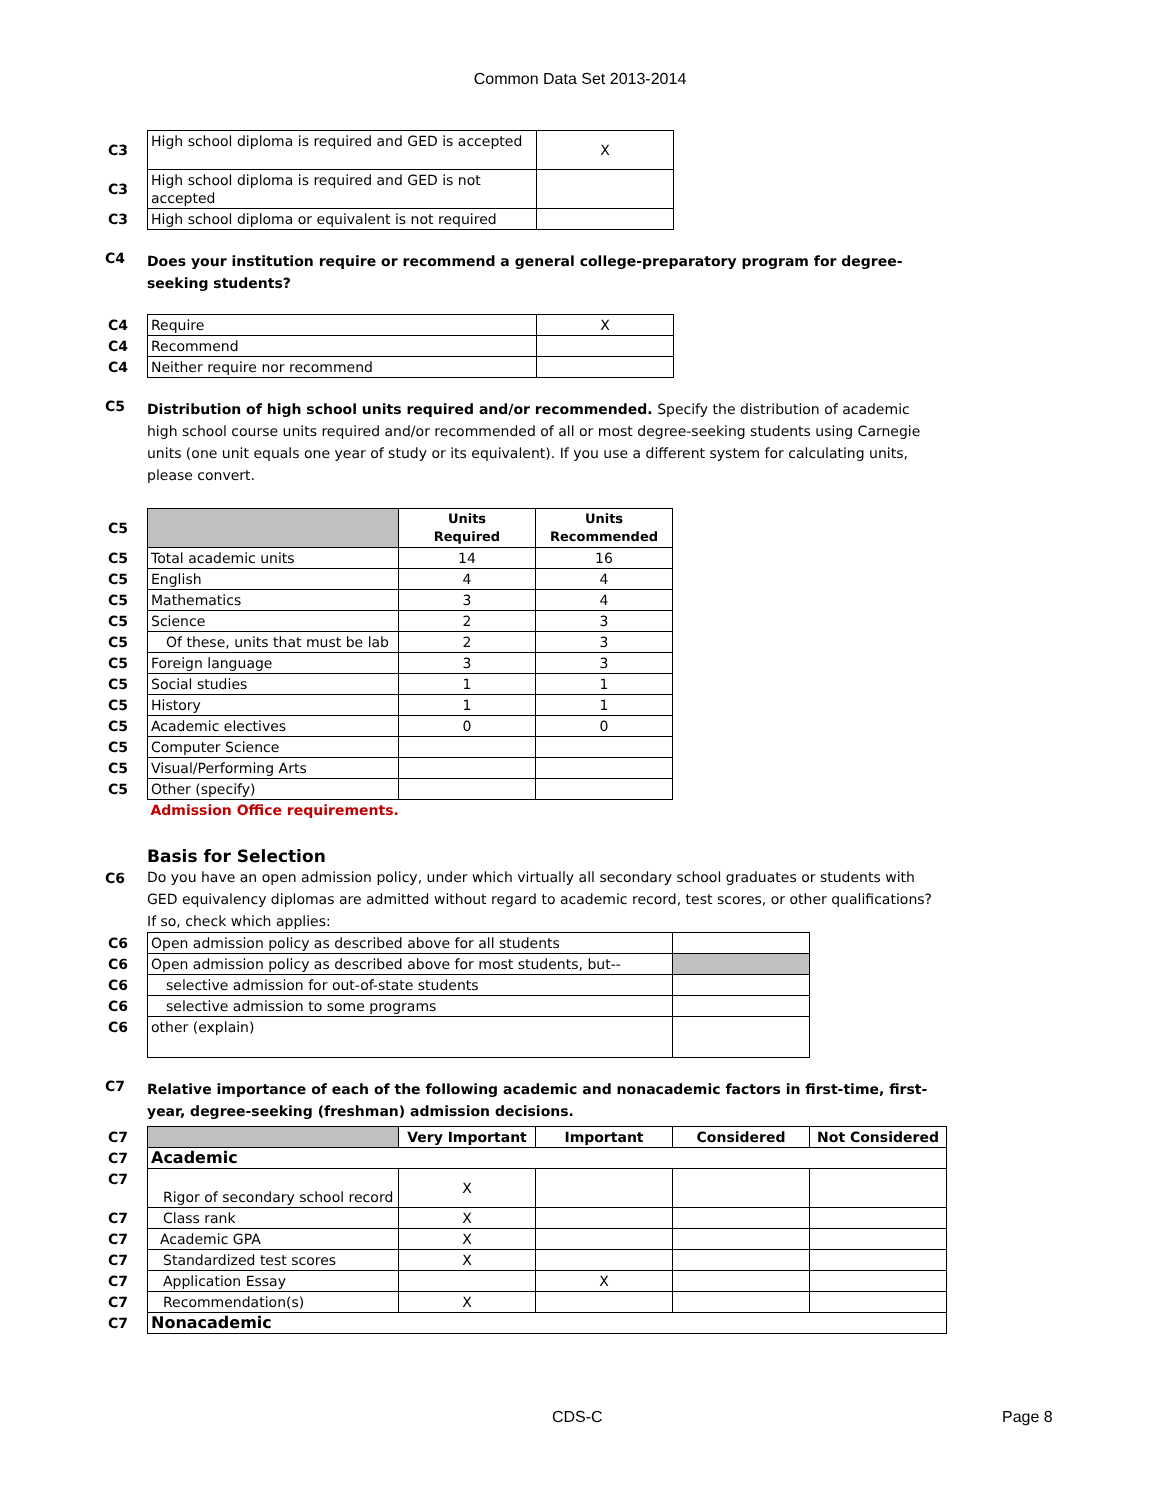Common Data Set 2013-2014
| C3 | High school diploma is required and GED is accepted | X |
| C3 | High school diploma is required and GED is not accepted | |
| C3 | High school diploma or equivalent is not required | |
C4
Does your institution require or recommend a general college-preparatory program for degree-seeking students?
| C4 | Require | X |
| C4 | Recommend | |
| C4 | Neither require nor recommend | |
C5
Distribution of high school units required and/or recommended. Specify the distribution of academic high school course units required and/or recommended of all or most degree-seeking students using Carnegie units (one unit equals one year of study or its equivalent). If you use a different system for calculating units, please convert.
| C5 | | Units Required | Units Recommended |
| C5 | Total academic units | 14 | 16 |
| C5 | English | 4 | 4 |
| C5 | Mathematics | 3 | 4 |
| C5 | Science | 2 | 3 |
| C5 | Of these, units that must be lab | 2 | 3 |
| C5 | Foreign language | 3 | 3 |
| C5 | Social studies | 1 | 1 |
| C5 | History | 1 | 1 |
| C5 | Academic electives | 0 | 0 |
| C5 | Computer Science | | |
| C5 | Visual/Performing Arts | | |
| C5 | Other (specify) | | |
| | Admission Office requirements. | | |
Basis for Selection
C6
Do you have an open admission policy, under which virtually all secondary school graduates or students with GED equivalency diplomas are admitted without regard to academic record, test scores, or other qualifications? If so, check which applies:
| C6 | Open admission policy as described above for all students | |
| C6 | Open admission policy as described above for most students, but-- | |
| C6 | selective admission for out-of-state students | |
| C6 | selective admission to some programs | |
| C6 | other (explain) | |
C7
Relative importance of each of the following academic and nonacademic factors in first-time, first-year, degree-seeking (freshman) admission decisions.
| C7 | | Very Important | Important | Considered | Not Considered |
| C7 | Academic | | | | |
| C7 | Rigor of secondary school record | X | | | |
| C7 | Class rank | X | | | |
| C7 | Academic GPA | X | | | |
| C7 | Standardized test scores | X | | | |
| C7 | Application Essay | | X | | |
| C7 | Recommendation(s) | X | | | |
| C7 | Nonacademic | | | | |
CDS-C Page 8